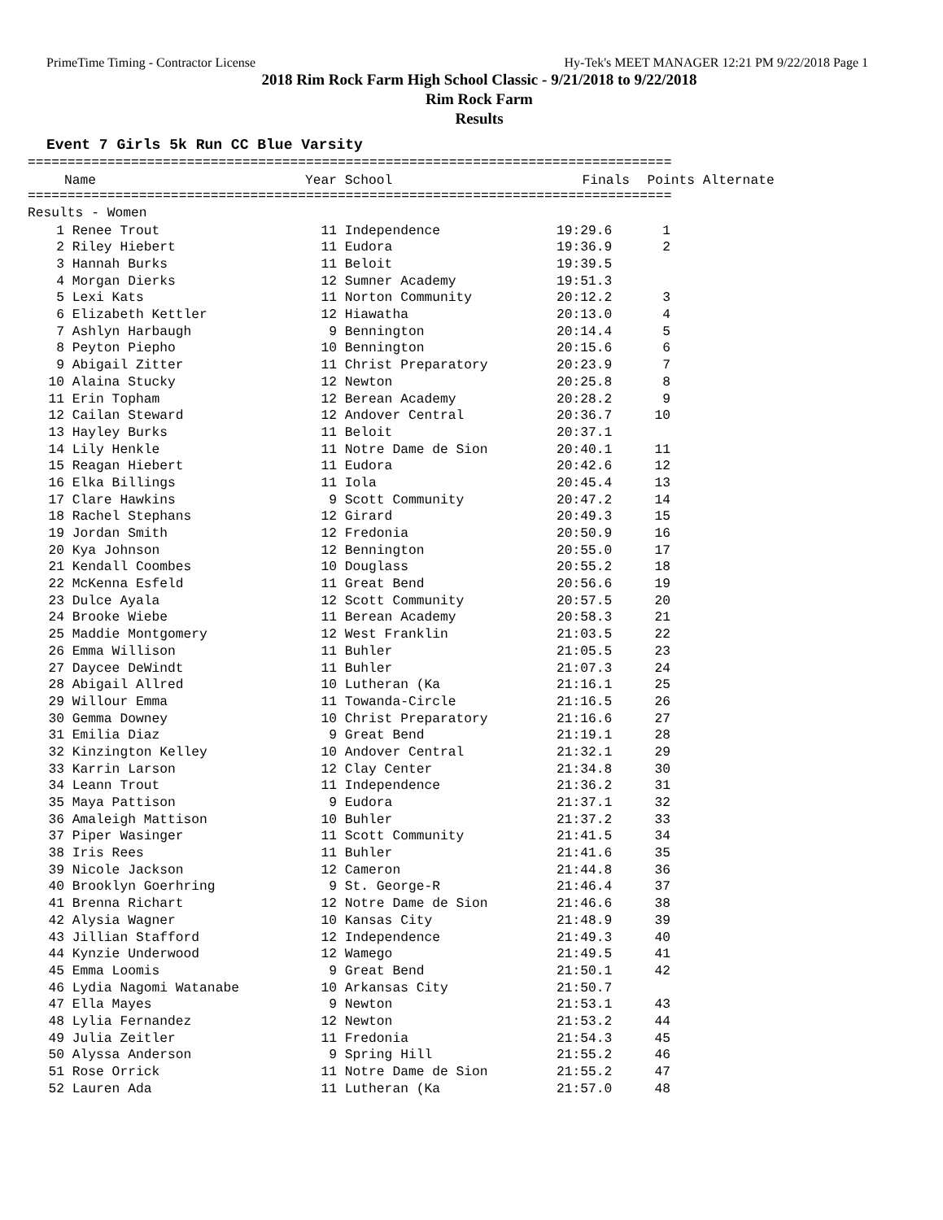PrimeTime Timing - Contractor License Hy-Tek's MEET MANAGER 12:21 PM 9/22/2018 Page 1
2018 Rim Rock Farm High School Classic - 9/21/2018 to 9/22/2018
Rim Rock Farm
Results
Event 7 Girls 5k Run CC Blue Varsity
=================================================================================
| | Name | Year | School | Finals | Points | Alternate |
| --- | --- | --- | --- | --- | --- | --- |
=================================================================================
Results - Women
| 1 | Renee Trout | 11 | Independence | 19:29.6 | 1 |
| 2 | Riley Hiebert | 11 | Eudora | 19:36.9 | 2 |
| 3 | Hannah Burks | 11 | Beloit | 19:39.5 | |
| 4 | Morgan Dierks | 12 | Sumner Academy | 19:51.3 | |
| 5 | Lexi Kats | 11 | Norton Community | 20:12.2 | 3 |
| 6 | Elizabeth Kettler | 12 | Hiawatha | 20:13.0 | 4 |
| 7 | Ashlyn Harbaugh | 9 | Bennington | 20:14.4 | 5 |
| 8 | Peyton Piepho | 10 | Bennington | 20:15.6 | 6 |
| 9 | Abigail Zitter | 11 | Christ Preparatory | 20:23.9 | 7 |
| 10 | Alaina Stucky | 12 | Newton | 20:25.8 | 8 |
| 11 | Erin Topham | 12 | Berean Academy | 20:28.2 | 9 |
| 12 | Cailan Steward | 12 | Andover Central | 20:36.7 | 10 |
| 13 | Hayley Burks | 11 | Beloit | 20:37.1 | |
| 14 | Lily Henkle | 11 | Notre Dame de Sion | 20:40.1 | 11 |
| 15 | Reagan Hiebert | 11 | Eudora | 20:42.6 | 12 |
| 16 | Elka Billings | 11 | Iola | 20:45.4 | 13 |
| 17 | Clare Hawkins | 9 | Scott Community | 20:47.2 | 14 |
| 18 | Rachel Stephans | 12 | Girard | 20:49.3 | 15 |
| 19 | Jordan Smith | 12 | Fredonia | 20:50.9 | 16 |
| 20 | Kya Johnson | 12 | Bennington | 20:55.0 | 17 |
| 21 | Kendall Coombes | 10 | Douglass | 20:55.2 | 18 |
| 22 | McKenna Esfeld | 11 | Great Bend | 20:56.6 | 19 |
| 23 | Dulce Ayala | 12 | Scott Community | 20:57.5 | 20 |
| 24 | Brooke Wiebe | 11 | Berean Academy | 20:58.3 | 21 |
| 25 | Maddie Montgomery | 12 | West Franklin | 21:03.5 | 22 |
| 26 | Emma Willison | 11 | Buhler | 21:05.5 | 23 |
| 27 | Daycee DeWindt | 11 | Buhler | 21:07.3 | 24 |
| 28 | Abigail Allred | 10 | Lutheran (Ka | 21:16.1 | 25 |
| 29 | Willour Emma | 11 | Towanda-Circle | 21:16.5 | 26 |
| 30 | Gemma Downey | 10 | Christ Preparatory | 21:16.6 | 27 |
| 31 | Emilia Diaz | 9 | Great Bend | 21:19.1 | 28 |
| 32 | Kinzington Kelley | 10 | Andover Central | 21:32.1 | 29 |
| 33 | Karrin Larson | 12 | Clay Center | 21:34.8 | 30 |
| 34 | Leann Trout | 11 | Independence | 21:36.2 | 31 |
| 35 | Maya Pattison | 9 | Eudora | 21:37.1 | 32 |
| 36 | Amaleigh Mattison | 10 | Buhler | 21:37.2 | 33 |
| 37 | Piper Wasinger | 11 | Scott Community | 21:41.5 | 34 |
| 38 | Iris Rees | 11 | Buhler | 21:41.6 | 35 |
| 39 | Nicole Jackson | 12 | Cameron | 21:44.8 | 36 |
| 40 | Brooklyn Goerhring | 9 | St. George-R | 21:46.4 | 37 |
| 41 | Brenna Richart | 12 | Notre Dame de Sion | 21:46.6 | 38 |
| 42 | Alysia Wagner | 10 | Kansas City | 21:48.9 | 39 |
| 43 | Jillian Stafford | 12 | Independence | 21:49.3 | 40 |
| 44 | Kynzie Underwood | 12 | Wamego | 21:49.5 | 41 |
| 45 | Emma Loomis | 9 | Great Bend | 21:50.1 | 42 |
| 46 | Lydia Nagomi Watanabe | 10 | Arkansas City | 21:50.7 | |
| 47 | Ella Mayes | 9 | Newton | 21:53.1 | 43 |
| 48 | Lylia Fernandez | 12 | Newton | 21:53.2 | 44 |
| 49 | Julia Zeitler | 11 | Fredonia | 21:54.3 | 45 |
| 50 | Alyssa Anderson | 9 | Spring Hill | 21:55.2 | 46 |
| 51 | Rose Orrick | 11 | Notre Dame de Sion | 21:55.2 | 47 |
| 52 | Lauren Ada | 11 | Lutheran (Ka | 21:57.0 | 48 |